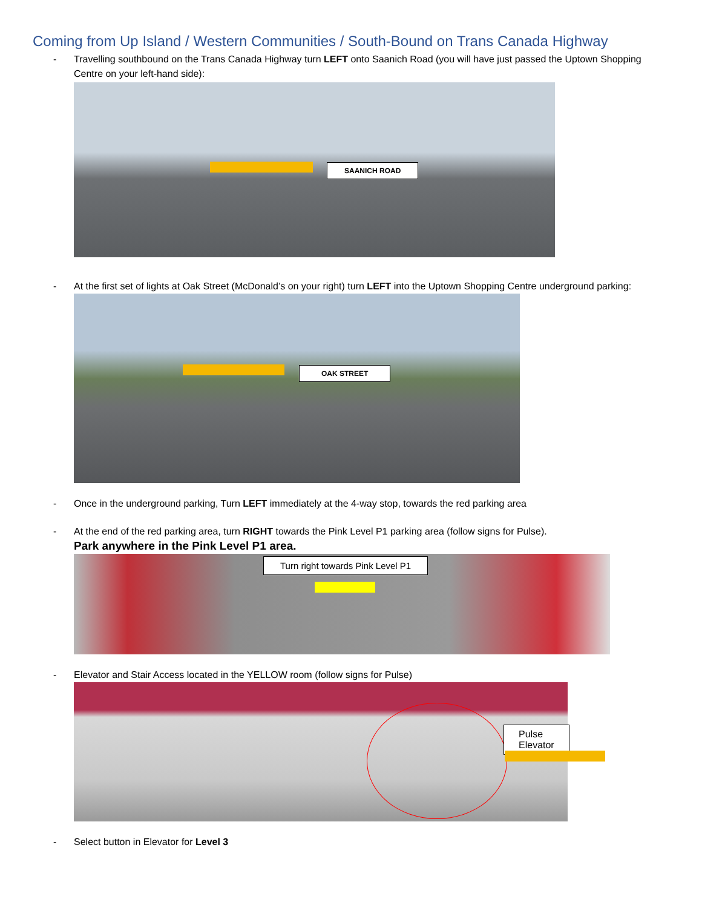Coming from Up Island / Western Communities / South-Bound on Trans Canada Highway
- Travelling southbound on the Trans Canada Highway turn LEFT onto Saanich Road (you will have just passed the Uptown Shopping Centre on your left-hand side):
SAANICH ROAD
- At the first set of lights at Oak Street (McDonald’s on your right) turn LEFT into the Uptown Shopping Centre underground parking:
OAK STREET
- Once in the underground parking, Turn LEFT immediately at the 4-way stop, towards the red parking area
- At the end of the red parking area, turn RIGHT towards the Pink Level P1 parking area (follow signs for Pulse).
Park anywhere in the Pink Level P1 area.
Turn right towards Pink Level P1
- Elevator and Stair Access located in the YELLOW room (follow signs for Pulse)
Pulse Elevator
- Select button in Elevator for Level 3